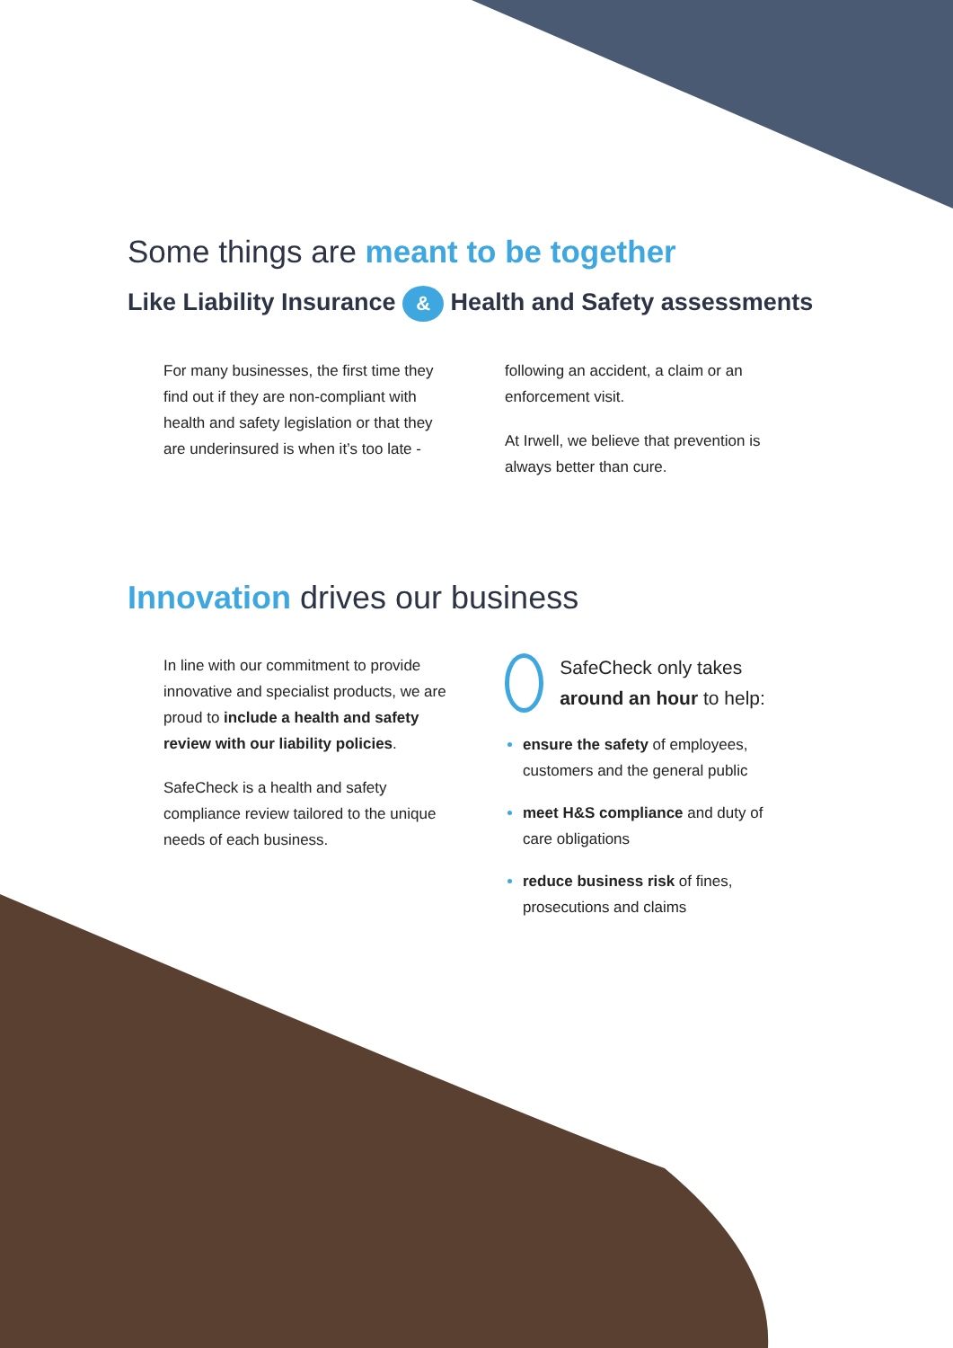Some things are meant to be together
Like Liability Insurance & Health and Safety assessments
For many businesses, the first time they find out if they are non-compliant with health and safety legislation or that they are underinsured is when it’s too late -
following an accident, a claim or an enforcement visit.
At Irwell, we believe that prevention is always better than cure.
Innovation drives our business
In line with our commitment to provide innovative and specialist products, we are proud to include a health and safety review with our liability policies.
SafeCheck is a health and safety compliance review tailored to the unique needs of each business.
SafeCheck only takes around an hour to help:
ensure the safety of employees, customers and the general public
meet H&S compliance and duty of care obligations
reduce business risk of fines, prosecutions and claims